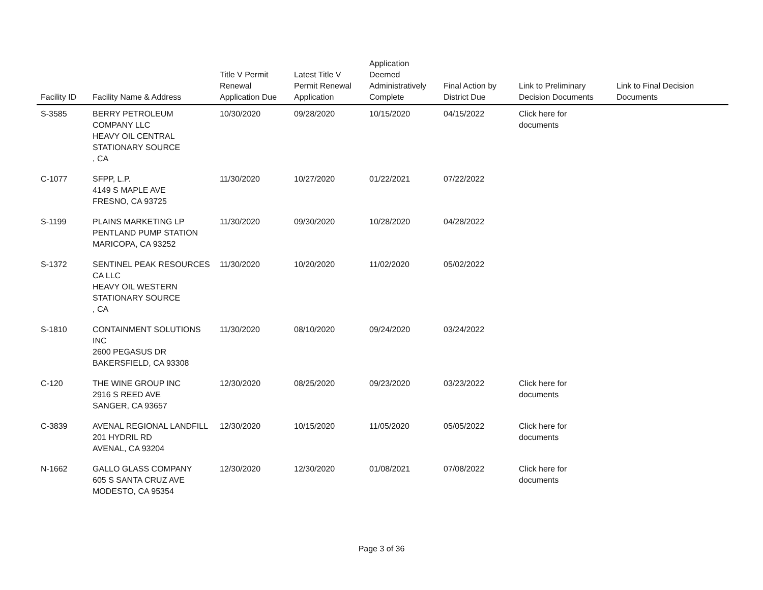| Facility ID | Facility Name & Address | Title V Permit Renewal Application Due | Latest Title V Permit Renewal Application | Application Deemed Administratively Complete | Final Action by District Due | Link to Preliminary Decision Documents | Link to Final Decision Documents |
| --- | --- | --- | --- | --- | --- | --- | --- |
| S-3585 | BERRY PETROLEUM COMPANY LLC HEAVY OIL CENTRAL STATIONARY SOURCE , CA | 10/30/2020 | 09/28/2020 | 10/15/2020 | 04/15/2022 | Click here for documents | |
| C-1077 | SFPP, L.P. 4149 S MAPLE AVE FRESNO, CA 93725 | 11/30/2020 | 10/27/2020 | 01/22/2021 | 07/22/2022 | | |
| S-1199 | PLAINS MARKETING LP PENTLAND PUMP STATION MARICOPA, CA 93252 | 11/30/2020 | 09/30/2020 | 10/28/2020 | 04/28/2022 | | |
| S-1372 | SENTINEL PEAK RESOURCES CA LLC HEAVY OIL WESTERN STATIONARY SOURCE , CA | 11/30/2020 | 10/20/2020 | 11/02/2020 | 05/02/2022 | | |
| S-1810 | CONTAINMENT SOLUTIONS INC 2600 PEGASUS DR BAKERSFIELD, CA 93308 | 11/30/2020 | 08/10/2020 | 09/24/2020 | 03/24/2022 | | |
| C-120 | THE WINE GROUP INC 2916 S REED AVE SANGER, CA 93657 | 12/30/2020 | 08/25/2020 | 09/23/2020 | 03/23/2022 | Click here for documents | |
| C-3839 | AVENAL REGIONAL LANDFILL 201 HYDRIL RD AVENAL, CA 93204 | 12/30/2020 | 10/15/2020 | 11/05/2020 | 05/05/2022 | Click here for documents | |
| N-1662 | GALLO GLASS COMPANY 605 S SANTA CRUZ AVE MODESTO, CA 95354 | 12/30/2020 | 12/30/2020 | 01/08/2021 | 07/08/2022 | Click here for documents | |
Page 3 of 36